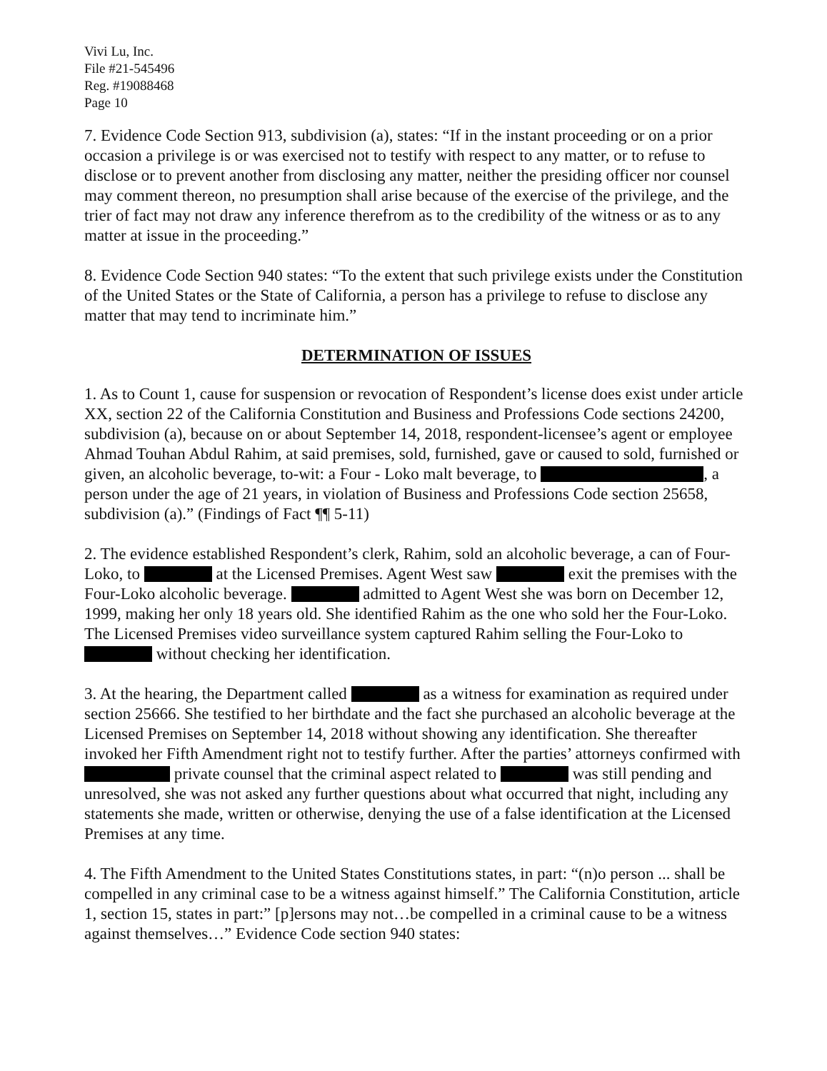Vivi Lu, Inc.
File #21-545496
Reg. #19088468
Page 10
7. Evidence Code Section 913, subdivision (a), states: “If in the instant proceeding or on a prior occasion a privilege is or was exercised not to testify with respect to any matter, or to refuse to disclose or to prevent another from disclosing any matter, neither the presiding officer nor counsel may comment thereon, no presumption shall arise because of the exercise of the privilege, and the trier of fact may not draw any inference therefrom as to the credibility of the witness or as to any matter at issue in the proceeding.”
8. Evidence Code Section 940 states: “To the extent that such privilege exists under the Constitution of the United States or the State of California, a person has a privilege to refuse to disclose any matter that may tend to incriminate him.”
DETERMINATION OF ISSUES
1. As to Count 1, cause for suspension or revocation of Respondent’s license does exist under article XX, section 22 of the California Constitution and Business and Professions Code sections 24200, subdivision (a), because on or about September 14, 2018, respondent-licensee’s agent or employee Ahmad Touhan Abdul Rahim, at said premises, sold, furnished, gave or caused to sold, furnished or given, an alcoholic beverage, to-wit: a Four - Loko malt beverage, to , a person under the age of 21 years, in violation of Business and Professions Code section 25658, subdivision (a).” (Findings of Fact ¶¶ 5-11)
2. The evidence established Respondent’s clerk, Rahim, sold an alcoholic beverage, a can of Four-Loko, to at the Licensed Premises. Agent West saw exit the premises with the Four-Loko alcoholic beverage. admitted to Agent West she was born on December 12, 1999, making her only 18 years old. She identified Rahim as the one who sold her the Four-Loko. The Licensed Premises video surveillance system captured Rahim selling the Four-Loko to without checking her identification.
3. At the hearing, the Department called as a witness for examination as required under section 25666. She testified to her birthdate and the fact she purchased an alcoholic beverage at the Licensed Premises on September 14, 2018 without showing any identification. She thereafter invoked her Fifth Amendment right not to testify further. After the parties’ attorneys confirmed with private counsel that the criminal aspect related to was still pending and unresolved, she was not asked any further questions about what occurred that night, including any statements she made, written or otherwise, denying the use of a false identification at the Licensed Premises at any time.
4. The Fifth Amendment to the United States Constitutions states, in part: “(n)o person ... shall be compelled in any criminal case to be a witness against himself.” The California Constitution, article 1, section 15, states in part:” [p]ersons may not…be compelled in a criminal cause to be a witness against themselves…” Evidence Code section 940 states: